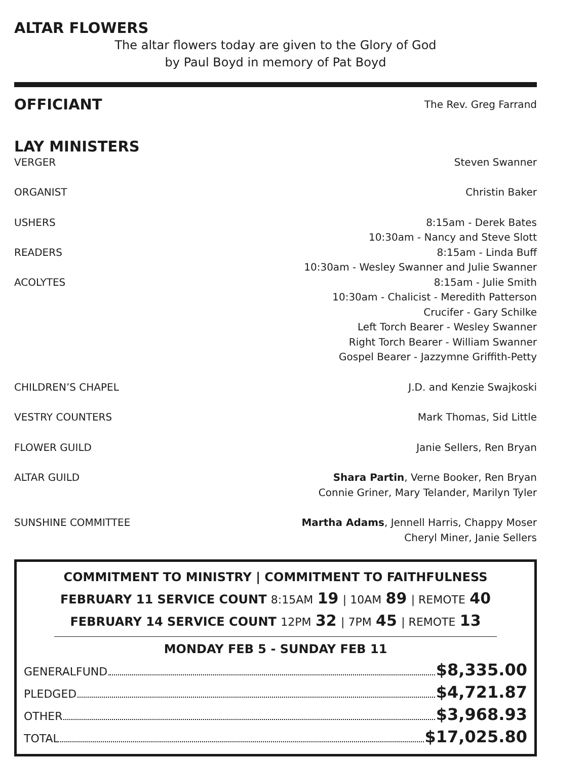ALTAR FLOWERS
The altar flowers today are given to the Glory of God
by Paul Boyd in memory of Pat Boyd
OFFICIANT
The Rev. Greg Farrand
LAY MINISTERS
VERGER Steven Swanner
ORGANIST Christin Baker
USHERS 8:15am - Derek Bates
10:30am - Nancy and Steve Slott
READERS 8:15am - Linda Buff
10:30am - Wesley Swanner and Julie Swanner
ACOLYTES 8:15am - Julie Smith
10:30am - Chalicist - Meredith Patterson
Crucifer - Gary Schilke
Left Torch Bearer - Wesley Swanner
Right Torch Bearer - William Swanner
Gospel Bearer - Jazzymne Griffith-Petty
CHILDREN’S CHAPEL J.D. and Kenzie Swajkoski
VESTRY COUNTERS Mark Thomas, Sid Little
FLOWER GUILD Janie Sellers, Ren Bryan
ALTAR GUILD Shara Partin, Verne Booker, Ren Bryan
Connie Griner, Mary Telander, Marilyn Tyler
SUNSHINE COMMITTEE Martha Adams, Jennell Harris, Chappy Moser
Cheryl Miner, Janie Sellers
COMMITMENT TO MINISTRY | COMMITMENT TO FAITHFULNESS
FEBRUARY 11 SERVICE COUNT 8:15AM 19 | 10AM 89 | REMOTE 40
FEBRUARY 14 SERVICE COUNT 12PM 32 | 7PM 45 | REMOTE 13
MONDAY FEB 5 - SUNDAY FEB 11
GENERALFUND $8,335.00
PLEDGED $4,721.87
OTHER $3,968.93
TOTAL $17,025.80